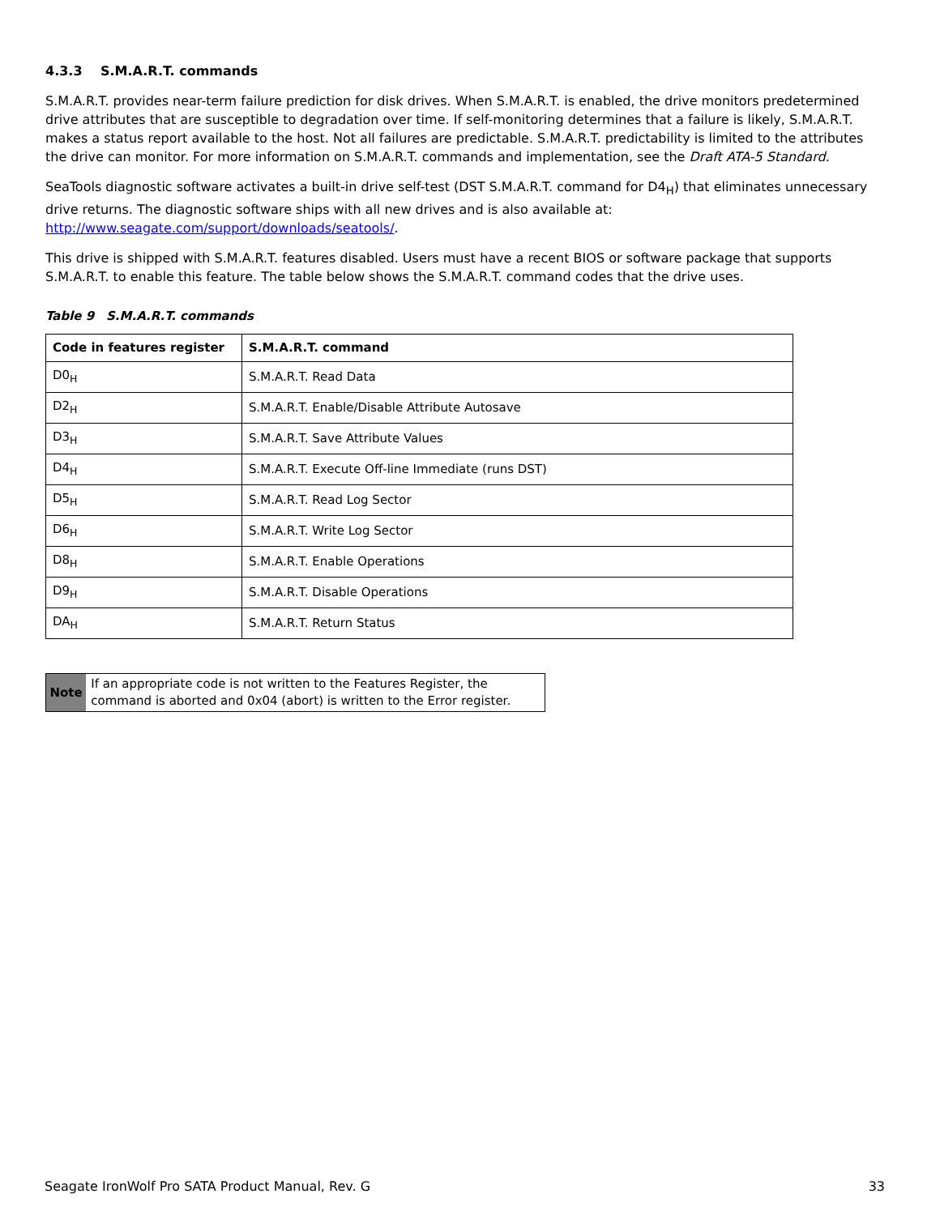4.3.3 S.M.A.R.T. commands
S.M.A.R.T. provides near-term failure prediction for disk drives. When S.M.A.R.T. is enabled, the drive monitors predetermined drive attributes that are susceptible to degradation over time. If self-monitoring determines that a failure is likely, S.M.A.R.T. makes a status report available to the host. Not all failures are predictable. S.M.A.R.T. predictability is limited to the attributes the drive can monitor. For more information on S.M.A.R.T. commands and implementation, see the Draft ATA-5 Standard.
SeaTools diagnostic software activates a built-in drive self-test (DST S.M.A.R.T. command for D4<sub>H</sub>) that eliminates unnecessary drive returns. The diagnostic software ships with all new drives and is also available at: http://www.seagate.com/support/downloads/seatools/.
This drive is shipped with S.M.A.R.T. features disabled. Users must have a recent BIOS or software package that supports S.M.A.R.T. to enable this feature. The table below shows the S.M.A.R.T. command codes that the drive uses.
Table 9 S.M.A.R.T. commands
| Code in features register | S.M.A.R.T. command |
| --- | --- |
| D0<sub>H</sub> | S.M.A.R.T. Read Data |
| D2<sub>H</sub> | S.M.A.R.T. Enable/Disable Attribute Autosave |
| D3<sub>H</sub> | S.M.A.R.T. Save Attribute Values |
| D4<sub>H</sub> | S.M.A.R.T. Execute Off-line Immediate (runs DST) |
| D5<sub>H</sub> | S.M.A.R.T. Read Log Sector |
| D6<sub>H</sub> | S.M.A.R.T. Write Log Sector |
| D8<sub>H</sub> | S.M.A.R.T. Enable Operations |
| D9<sub>H</sub> | S.M.A.R.T. Disable Operations |
| DA<sub>H</sub> | S.M.A.R.T. Return Status |
Note If an appropriate code is not written to the Features Register, the command is aborted and 0x04 (abort) is written to the Error register.
Seagate IronWolf Pro SATA Product Manual, Rev. G 33